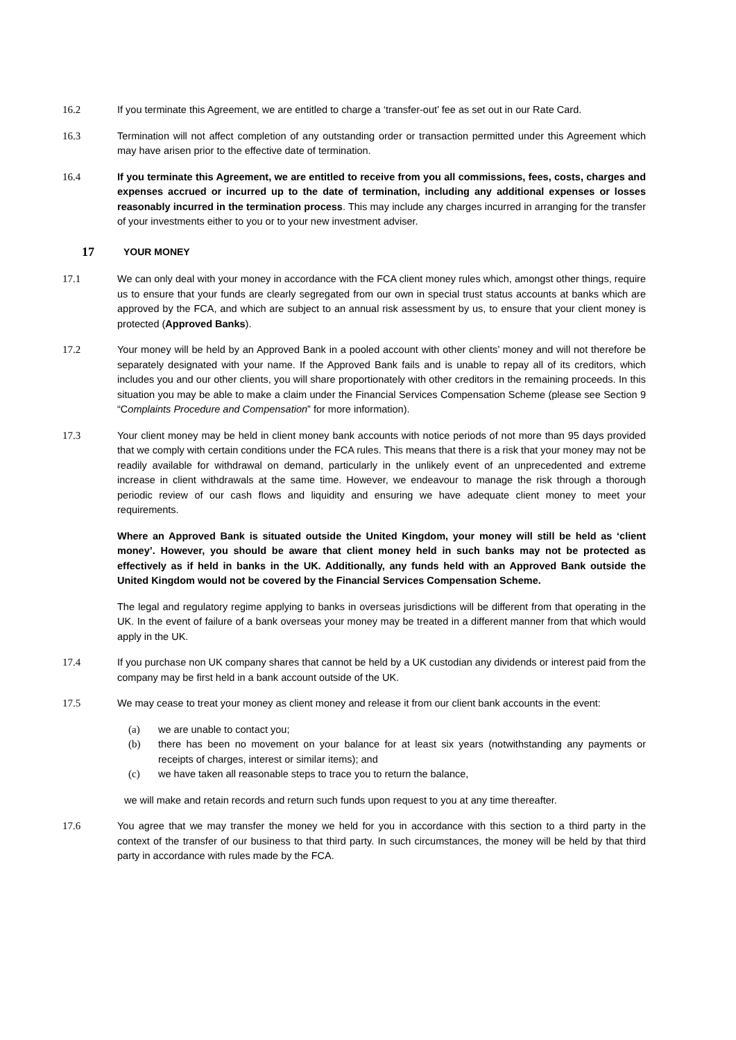16.2 If you terminate this Agreement, we are entitled to charge a ‘transfer-out’ fee as set out in our Rate Card.
16.3 Termination will not affect completion of any outstanding order or transaction permitted under this Agreement which may have arisen prior to the effective date of termination.
16.4 If you terminate this Agreement, we are entitled to receive from you all commissions, fees, costs, charges and expenses accrued or incurred up to the date of termination, including any additional expenses or losses reasonably incurred in the termination process. This may include any charges incurred in arranging for the transfer of your investments either to you or to your new investment adviser.
17 YOUR MONEY
17.1 We can only deal with your money in accordance with the FCA client money rules which, amongst other things, require us to ensure that your funds are clearly segregated from our own in special trust status accounts at banks which are approved by the FCA, and which are subject to an annual risk assessment by us, to ensure that your client money is protected (Approved Banks).
17.2 Your money will be held by an Approved Bank in a pooled account with other clients’ money and will not therefore be separately designated with your name. If the Approved Bank fails and is unable to repay all of its creditors, which includes you and our other clients, you will share proportionately with other creditors in the remaining proceeds. In this situation you may be able to make a claim under the Financial Services Compensation Scheme (please see Section 9 “Complaints Procedure and Compensation” for more information).
17.3 Your client money may be held in client money bank accounts with notice periods of not more than 95 days provided that we comply with certain conditions under the FCA rules. This means that there is a risk that your money may not be readily available for withdrawal on demand, particularly in the unlikely event of an unprecedented and extreme increase in client withdrawals at the same time. However, we endeavour to manage the risk through a thorough periodic review of our cash flows and liquidity and ensuring we have adequate client money to meet your requirements.
Where an Approved Bank is situated outside the United Kingdom, your money will still be held as ‘client money’. However, you should be aware that client money held in such banks may not be protected as effectively as if held in banks in the UK. Additionally, any funds held with an Approved Bank outside the United Kingdom would not be covered by the Financial Services Compensation Scheme.
The legal and regulatory regime applying to banks in overseas jurisdictions will be different from that operating in the UK. In the event of failure of a bank overseas your money may be treated in a different manner from that which would apply in the UK.
17.4 If you purchase non UK company shares that cannot be held by a UK custodian any dividends or interest paid from the company may be first held in a bank account outside of the UK.
17.5 We may cease to treat your money as client money and release it from our client bank accounts in the event:
(a) we are unable to contact you;
(b) there has been no movement on your balance for at least six years (notwithstanding any payments or receipts of charges, interest or similar items); and
(c) we have taken all reasonable steps to trace you to return the balance,
we will make and retain records and return such funds upon request to you at any time thereafter.
17.6 You agree that we may transfer the money we held for you in accordance with this section to a third party in the context of the transfer of our business to that third party. In such circumstances, the money will be held by that third party in accordance with rules made by the FCA.